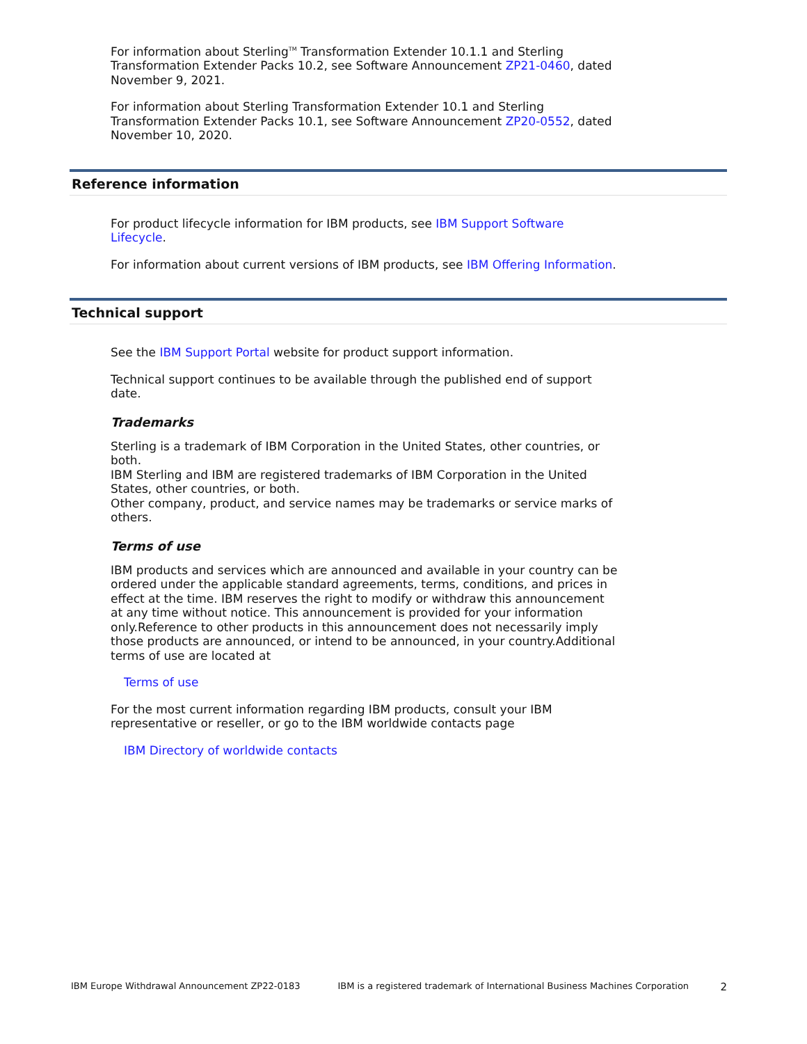For information about Sterling<sup>TM</sup> Transformation Extender 10.1.1 and Sterling Transformation Extender Packs 10.2, see Software Announcement ZP21-0460, dated November 9, 2021.
For information about Sterling Transformation Extender 10.1 and Sterling Transformation Extender Packs 10.1, see Software Announcement ZP20-0552, dated November 10, 2020.
Reference information
For product lifecycle information for IBM products, see IBM Support Software Lifecycle.
For information about current versions of IBM products, see IBM Offering Information.
Technical support
See the IBM Support Portal website for product support information.
Technical support continues to be available through the published end of support date.
Trademarks
Sterling is a trademark of IBM Corporation in the United States, other countries, or both.
IBM Sterling and IBM are registered trademarks of IBM Corporation in the United States, other countries, or both.
Other company, product, and service names may be trademarks or service marks of others.
Terms of use
IBM products and services which are announced and available in your country can be ordered under the applicable standard agreements, terms, conditions, and prices in effect at the time. IBM reserves the right to modify or withdraw this announcement at any time without notice. This announcement is provided for your information only.Reference to other products in this announcement does not necessarily imply those products are announced, or intend to be announced, in your country.Additional terms of use are located at
Terms of use
For the most current information regarding IBM products, consult your IBM representative or reseller, or go to the IBM worldwide contacts page
IBM Directory of worldwide contacts
IBM Europe Withdrawal Announcement ZP22-0183 IBM is a registered trademark of International Business Machines Corporation 2